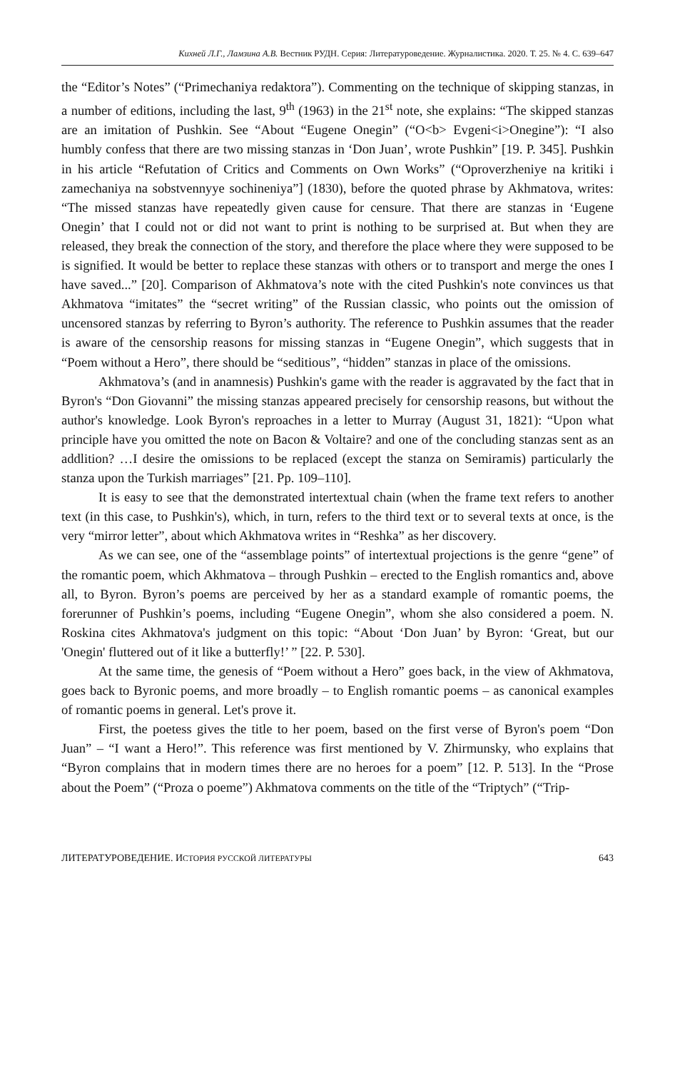Кихней Л.Г., Ламзина А.В. Вестник РУДН. Серия: Литературоведение. Журналистика. 2020. Т. 25. № 4. С. 639–647
the “Editor’s Notes” (“Primechaniya redaktora”). Commenting on the technique of skipping stanzas, in a number of editions, including the last, 9<sup>th</sup> (1963) in the 21<sup>st</sup> note, she explains: “The skipped stanzas are an imitation of Pushkin. See “About “Eugene Onegin” (“O<b> Evgeni<i>Onegine”): “I also humbly confess that there are two missing stanzas in ‘Don Juan’, wrote Pushkin” [19. P. 345]. Pushkin in his article “Refutation of Critics and Comments on Own Works” (“Oproverzheniye na kritiki i zamechaniya na sobstvennyye sochineniya”] (1830), before the quoted phrase by Akhmatova, writes: “The missed stanzas have repeatedly given cause for censure. That there are stanzas in ‘Eugene Onegin’ that I could not or did not want to print is nothing to be surprised at. But when they are released, they break the connection of the story, and therefore the place where they were supposed to be is signified. It would be better to replace these stanzas with others or to transport and merge the ones I have saved...” [20]. Comparison of Akhmatova’s note with the cited Pushkin's note convinces us that Akhmatova “imitates” the “secret writing” of the Russian classic, who points out the omission of uncensored stanzas by referring to Byron’s authority. The reference to Pushkin assumes that the reader is aware of the censorship reasons for missing stanzas in “Eugene Onegin”, which suggests that in “Poem without a Hero”, there should be “seditious”, “hidden” stanzas in place of the omissions.
Akhmatova’s (and in anamnesis) Pushkin's game with the reader is aggravated by the fact that in Byron's “Don Giovanni” the missing stanzas appeared precisely for censorship reasons, but without the author's knowledge. Look Byron's reproaches in a letter to Murray (August 31, 1821): “Upon what principle have you omitted the note on Bacon & Voltaire? and one of the concluding stanzas sent as an addlition? …I desire the omissions to be replaced (except the stanza on Semiramis) particularly the stanza upon the Turkish marriages” [21. Pp. 109–110].
It is easy to see that the demonstrated intertextual chain (when the frame text refers to another text (in this case, to Pushkin's), which, in turn, refers to the third text or to several texts at once, is the very “mirror letter”, about which Akhmatova writes in “Reshka” as her discovery.
As we can see, one of the “assemblage points” of intertextual projections is the genre “gene” of the romantic poem, which Akhmatova – through Pushkin – erected to the English romantics and, above all, to Byron. Byron’s poems are perceived by her as a standard example of romantic poems, the forerunner of Pushkin’s poems, including “Eugene Onegin”, whom she also considered a poem. N. Roskina cites Akhmatova's judgment on this topic: “About ‘Don Juan’ by Byron: ‘Great, but our 'Onegin' fluttered out of it like a butterfly!’ ” [22. P. 530].
At the same time, the genesis of “Poem without a Hero” goes back, in the view of Akhmatova, goes back to Byronic poems, and more broadly – to English romantic poems – as canonical examples of romantic poems in general. Let's prove it.
First, the poetess gives the title to her poem, based on the first verse of Byron's poem “Don Juan” – “I want a Hero!”. This reference was first mentioned by V. Zhirmunsky, who explains that “Byron complains that in modern times there are no heroes for a poem” [12. P. 513]. In the “Prose about the Poem” (“Proza o poeme”) Akhmatova comments on the title of the “Triptych” (“Trip-
ЛИТЕРАТУРОВЕДЕНИЕ. ИСТОРИЯ РУССКОЙ ЛИТЕРАТУРЫ 643